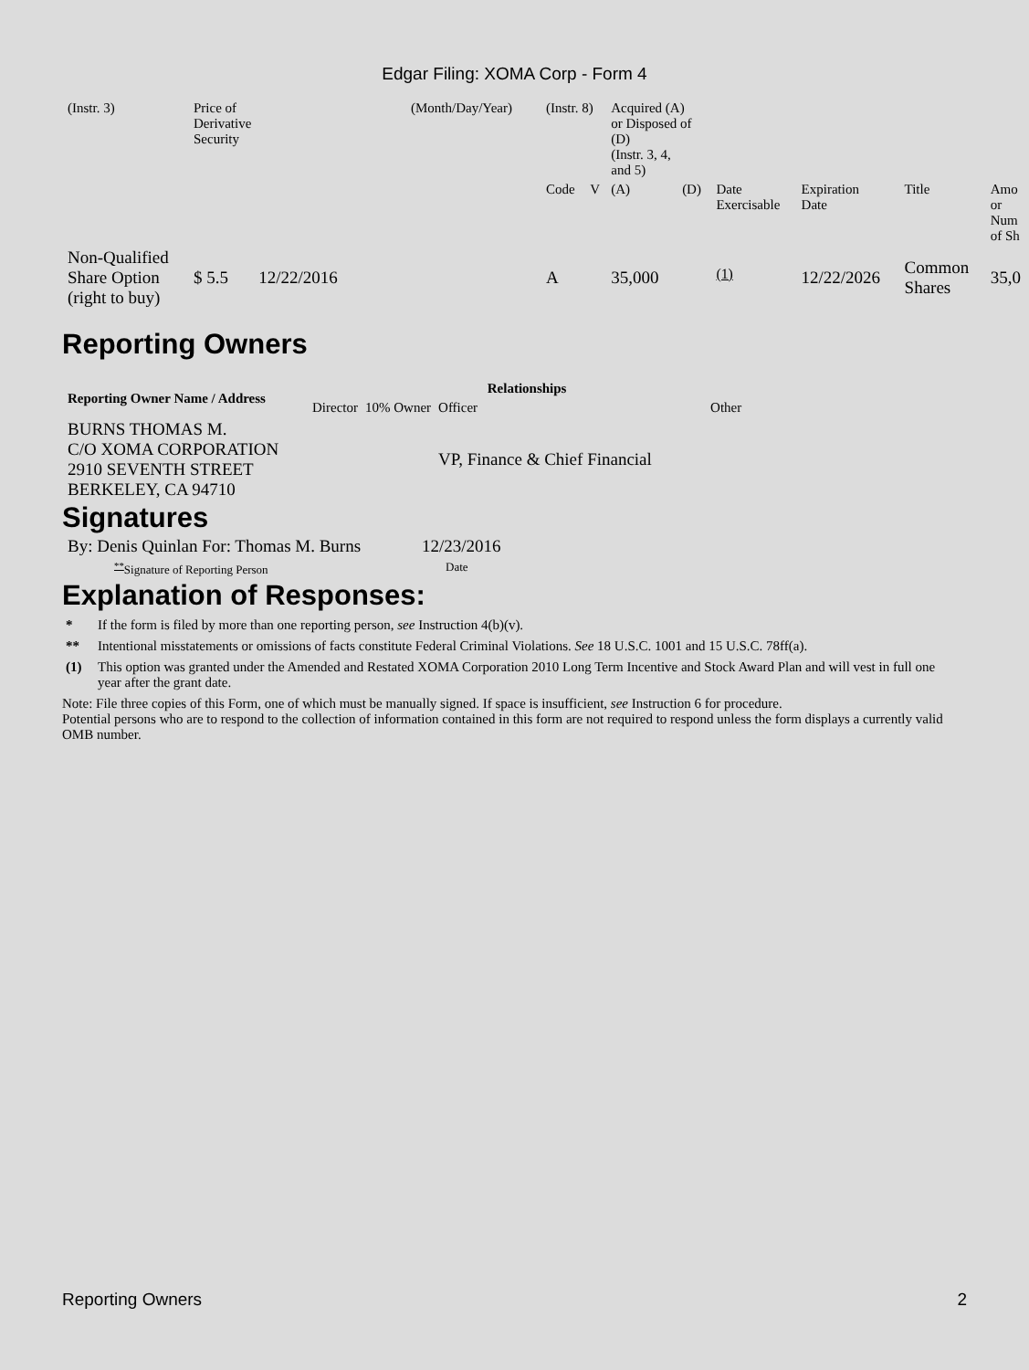Edgar Filing: XOMA Corp - Form 4
| (Instr. 3) | Price of Derivative Security | (Month/Day/Year) | (Instr. 8) | | Acquired (A) or Disposed of (D) (Instr. 3, 4, and 5) | | | | | |
| | | | Code | V | (A) | (D) | Date Exercisable | Expiration Date | Title | Amo or Num of Sh |
| Non-Qualified Share Option (right to buy) | $ 5.5 12/22/2016 | | A | | 35,000 | | <sup>(1)</sup> | 12/22/2026 | Common Shares | 35,0 |
Reporting Owners
| Reporting Owner Name / Address | Relationships | | | |
| --- | --- | --- | --- | --- |
| | Director | 10% Owner | Officer | Other |
| BURNS THOMAS M. C/O XOMA CORPORATION 2910 SEVENTH STREET BERKELEY, CA 94710 | | | VP, Finance & Chief Financial | |
Signatures
| By: Denis Quinlan For: Thomas M. Burns | 12/23/2016 |
| <sup>**</sup> Signature of Reporting Person | Date |
Explanation of Responses:
* If the form is filed by more than one reporting person, see Instruction 4(b)(v).
** Intentional misstatements or omissions of facts constitute Federal Criminal Violations. See 18 U.S.C. 1001 and 15 U.S.C. 78ff(a).
(1) This option was granted under the Amended and Restated XOMA Corporation 2010 Long Term Incentive and Stock Award Plan and will vest in full one year after the grant date.
Note: File three copies of this Form, one of which must be manually signed. If space is insufficient, see Instruction 6 for procedure.
Potential persons who are to respond to the collection of information contained in this form are not required to respond unless the form displays a currently valid OMB number.
Reporting Owners 2